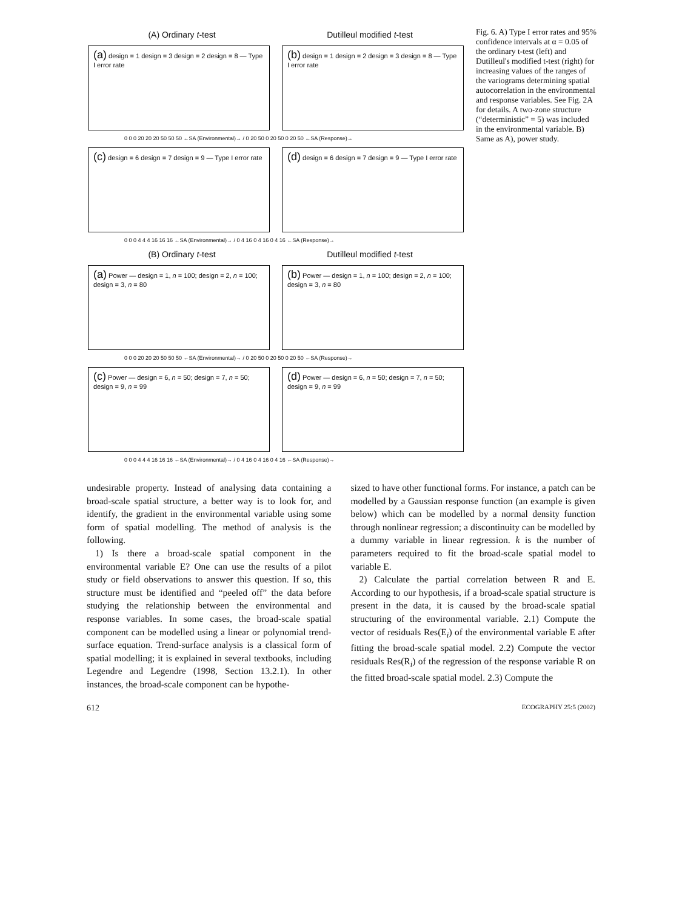(A) Ordinary t-test Dutilleul modified t-test
(a) design = 1 design = 3 design = 2 design = 8 — Type I error rate
(b) design = 1 design = 2 design = 3 design = 8 — Type I error rate
0 0 0 20 20 20 50 50 50 ←SA (Environmental)→ / 0 20 50 0 20 50 0 20 50 ←SA (Response)→
(c) design = 6 design = 7 design = 9 — Type I error rate
(d) design = 6 design = 7 design = 9 — Type I error rate
0 0 0 4 4 4 16 16 16 ←SA (Environmental)→ / 0 4 16 0 4 16 0 4 16 ←SA (Response)→
(B) Ordinary t-test Dutilleul modified t-test
(a) Power — design = 1, n = 100; design = 2, n = 100; design = 3, n = 80
(b) Power — design = 1, n = 100; design = 2, n = 100; design = 3, n = 80
0 0 0 20 20 20 50 50 50 ←SA (Environmental)→ / 0 20 50 0 20 50 0 20 50 ←SA (Response)→
(c) Power — design = 6, n = 50; design = 7, n = 50; design = 9, n = 99
(d) Power — design = 6, n = 50; design = 7, n = 50; design = 9, n = 99
0 0 0 4 4 4 16 16 16 ←SA (Environmental)→ / 0 4 16 0 4 16 0 4 16 ←SA (Response)→
Fig. 6. A) Type I error rates and 95% confidence intervals at α = 0.05 of the ordinary t-test (left) and Dutilleul's modified t-test (right) for increasing values of the ranges of the variograms determining spatial autocorrelation in the environmental and response variables. See Fig. 2A for details. A two-zone structure (“deterministic” = 5) was included in the environmental variable. B) Same as A), power study.
undesirable property. Instead of analysing data containing a broad-scale spatial structure, a better way is to look for, and identify, the gradient in the environmental variable using some form of spatial modelling. The method of analysis is the following.
1) Is there a broad-scale spatial component in the environmental variable E? One can use the results of a pilot study or field observations to answer this question. If so, this structure must be identified and “peeled off” the data before studying the relationship between the environmental and response variables. In some cases, the broad-scale spatial component can be modelled using a linear or polynomial trend-surface equation. Trend-surface analysis is a classical form of spatial modelling; it is explained in several textbooks, including Legendre and Legendre (1998, Section 13.2.1). In other instances, the broad-scale component can be hypothe-
sized to have other functional forms. For instance, a patch can be modelled by a Gaussian response function (an example is given below) which can be modelled by a normal density function through nonlinear regression; a discontinuity can be modelled by a dummy variable in linear regression. k is the number of parameters required to fit the broad-scale spatial model to variable E.
2) Calculate the partial correlation between R and E. According to our hypothesis, if a broad-scale spatial structure is present in the data, it is caused by the broad-scale spatial structuring of the environmental variable. 2.1) Compute the vector of residuals Res(E<sub>i</sub>) of the environmental variable E after fitting the broad-scale spatial model. 2.2) Compute the vector residuals Res(R<sub>i</sub>) of the regression of the response variable R on the fitted broad-scale spatial model. 2.3) Compute the
612 ECOGRAPHY 25:5 (2002)